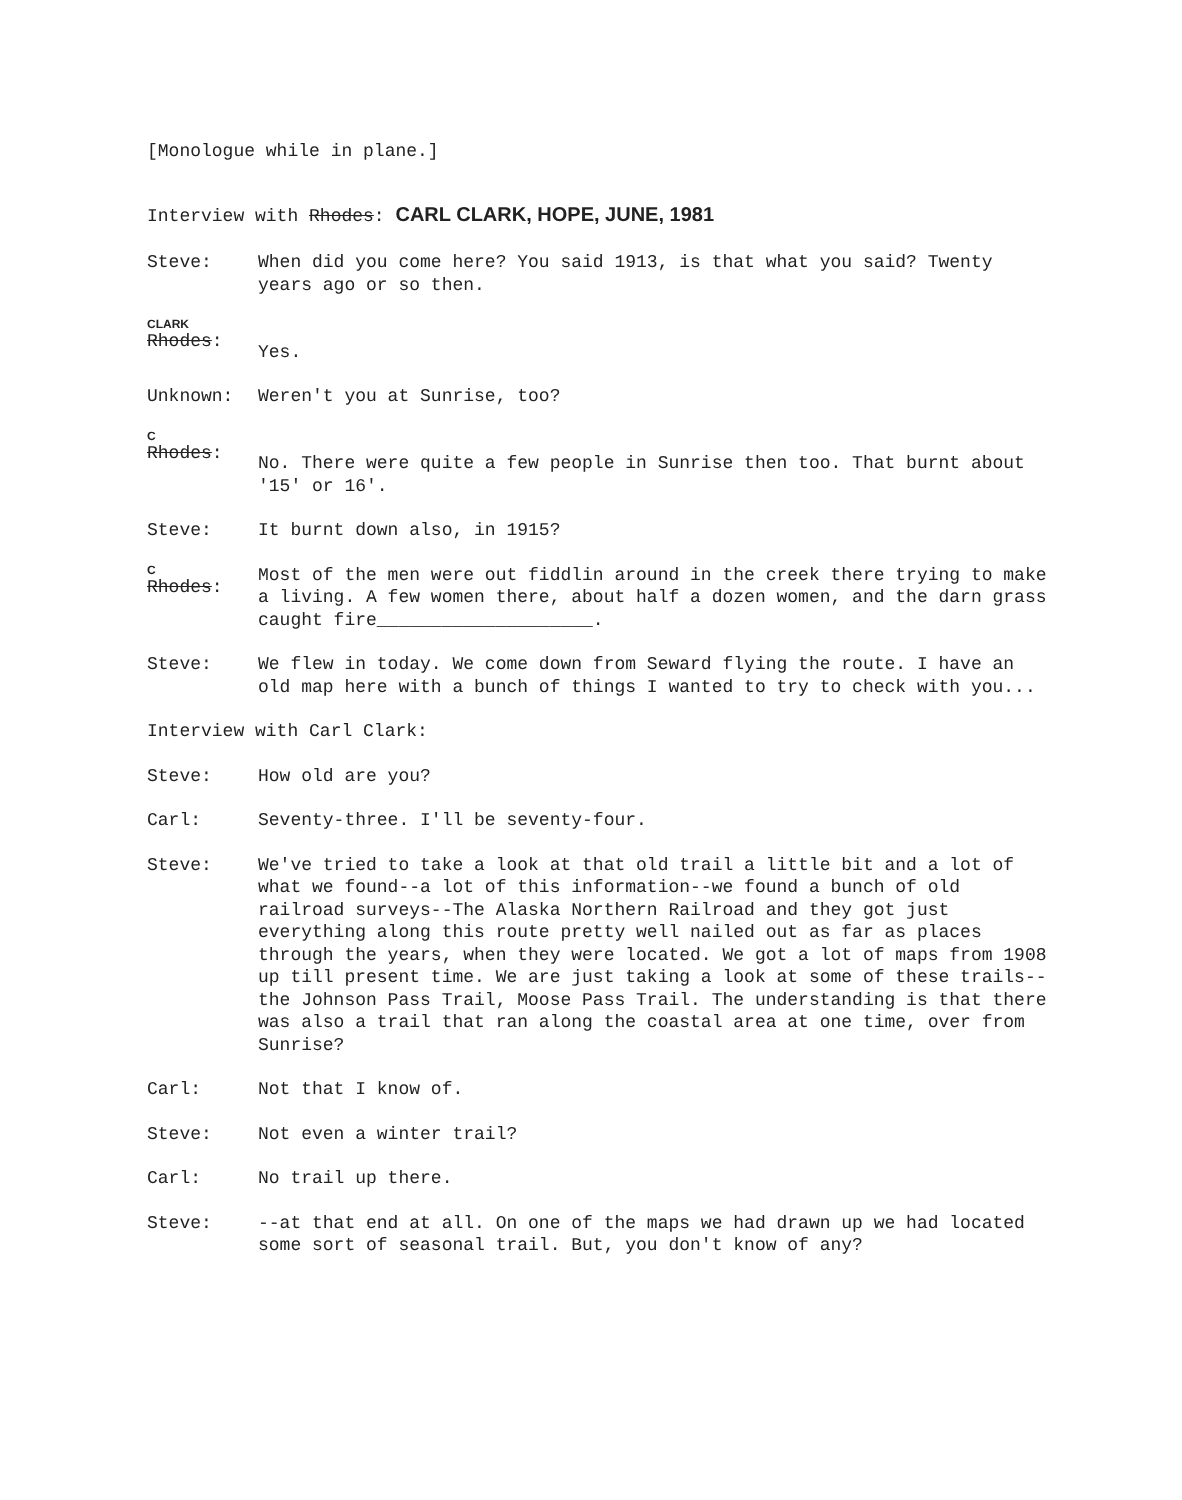[Monologue while in plane.]
Interview with Rhodes: CARL CLARK, HOPE, JUNE, 1981
Steve: When did you come here? You said 1913, is that what you said? Twenty years ago or so then.
CLARK
Rhodes:
Yes.
Unknown: Weren't you at Sunrise, too?
C
Rhodes:
No. There were quite a few people in Sunrise then too. That burnt about '15' or 16'.
Steve: It burnt down also, in 1915?
C
Rhodes:
Most of the men were out fiddlin around in the creek there trying to make a living. A few women there, about half a dozen women, and the darn grass caught fire____________________.
Steve: We flew in today. We come down from Seward flying the route. I have an old map here with a bunch of things I wanted to try to check with you...
Interview with Carl Clark:
Steve: How old are you?
Carl: Seventy-three. I'll be seventy-four.
Steve: We've tried to take a look at that old trail a little bit and a lot of what we found--a lot of this information--we found a bunch of old railroad surveys--The Alaska Northern Railroad and they got just everything along this route pretty well nailed out as far as places through the years, when they were located. We got a lot of maps from 1908 up till present time. We are just taking a look at some of these trails--the Johnson Pass Trail, Moose Pass Trail. The understanding is that there was also a trail that ran along the coastal area at one time, over from Sunrise?
Carl: Not that I know of.
Steve: Not even a winter trail?
Carl: No trail up there.
Steve: --at that end at all. On one of the maps we had drawn up we had located some sort of seasonal trail. But, you don't know of any?